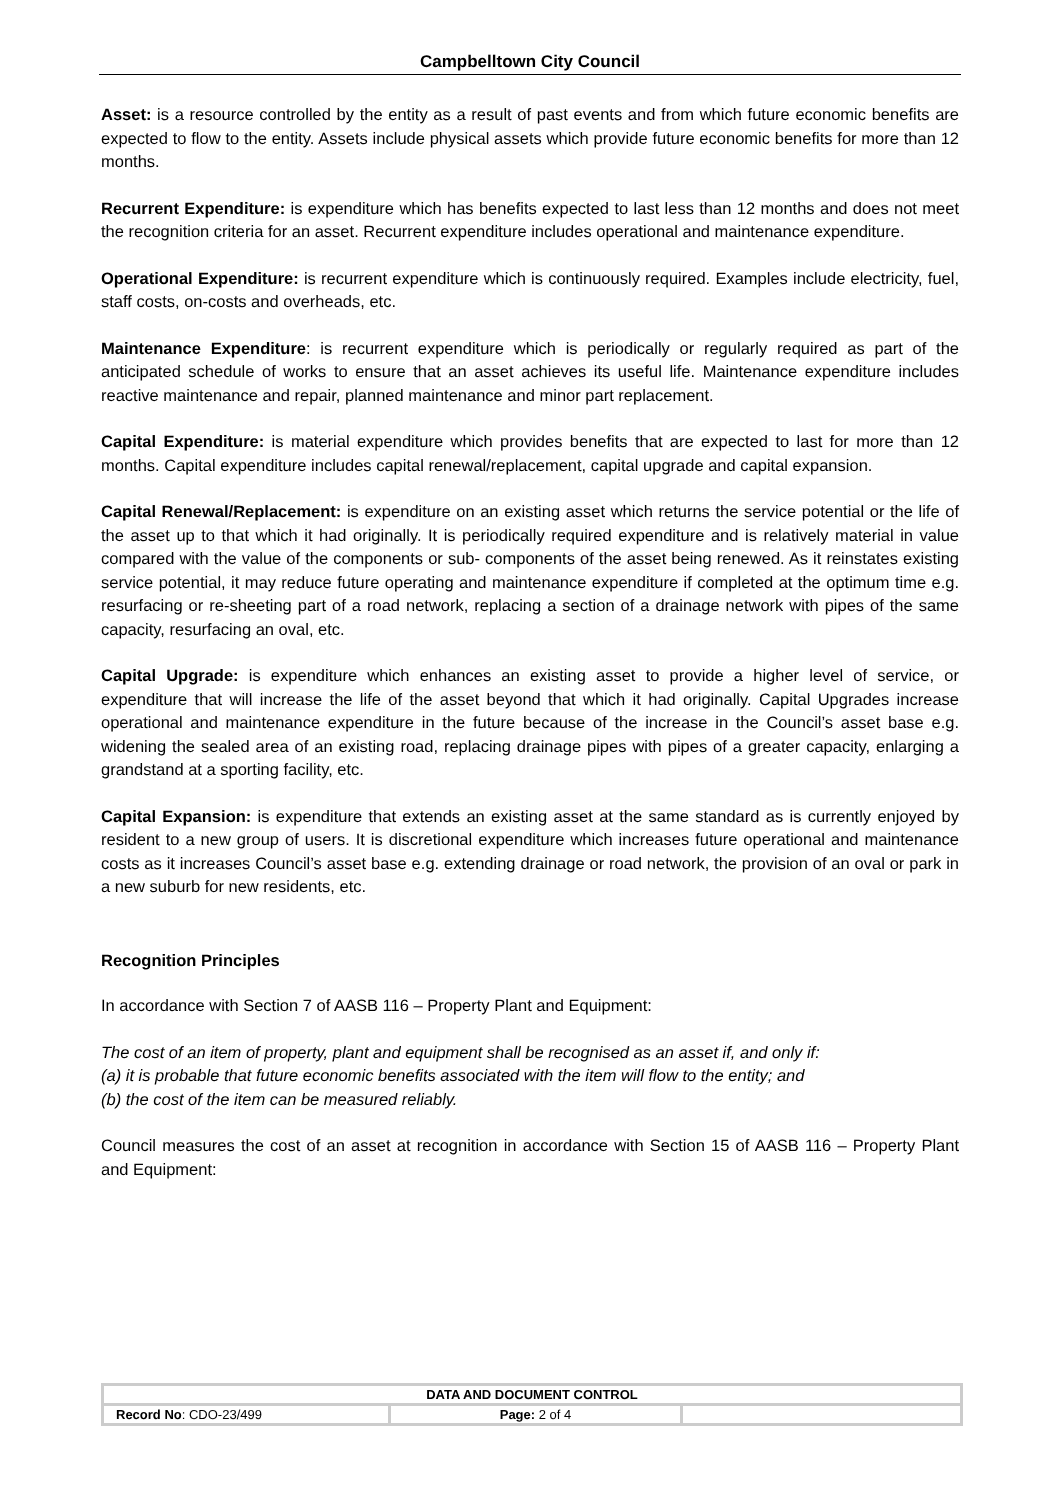Campbelltown City Council
Asset: is a resource controlled by the entity as a result of past events and from which future economic benefits are expected to flow to the entity. Assets include physical assets which provide future economic benefits for more than 12 months.
Recurrent Expenditure: is expenditure which has benefits expected to last less than 12 months and does not meet the recognition criteria for an asset. Recurrent expenditure includes operational and maintenance expenditure.
Operational Expenditure: is recurrent expenditure which is continuously required. Examples include electricity, fuel, staff costs, on-costs and overheads, etc.
Maintenance Expenditure: is recurrent expenditure which is periodically or regularly required as part of the anticipated schedule of works to ensure that an asset achieves its useful life. Maintenance expenditure includes reactive maintenance and repair, planned maintenance and minor part replacement.
Capital Expenditure: is material expenditure which provides benefits that are expected to last for more than 12 months. Capital expenditure includes capital renewal/replacement, capital upgrade and capital expansion.
Capital Renewal/Replacement: is expenditure on an existing asset which returns the service potential or the life of the asset up to that which it had originally. It is periodically required expenditure and is relatively material in value compared with the value of the components or sub- components of the asset being renewed. As it reinstates existing service potential, it may reduce future operating and maintenance expenditure if completed at the optimum time e.g. resurfacing or re-sheeting part of a road network, replacing a section of a drainage network with pipes of the same capacity, resurfacing an oval, etc.
Capital Upgrade: is expenditure which enhances an existing asset to provide a higher level of service, or expenditure that will increase the life of the asset beyond that which it had originally. Capital Upgrades increase operational and maintenance expenditure in the future because of the increase in the Council’s asset base e.g. widening the sealed area of an existing road, replacing drainage pipes with pipes of a greater capacity, enlarging a grandstand at a sporting facility, etc.
Capital Expansion: is expenditure that extends an existing asset at the same standard as is currently enjoyed by resident to a new group of users. It is discretional expenditure which increases future operational and maintenance costs as it increases Council’s asset base e.g. extending drainage or road network, the provision of an oval or park in a new suburb for new residents, etc.
Recognition Principles
In accordance with Section 7 of AASB 116 – Property Plant and Equipment:
The cost of an item of property, plant and equipment shall be recognised as an asset if, and only if:
(a) it is probable that future economic benefits associated with the item will flow to the entity; and
(b) the cost of the item can be measured reliably.
Council measures the cost of an asset at recognition in accordance with Section 15 of AASB 116 – Property Plant and Equipment:
| DATA AND DOCUMENT CONTROL | | |
| Record No : CDO-23/499 | Page: 2 of 4 | |